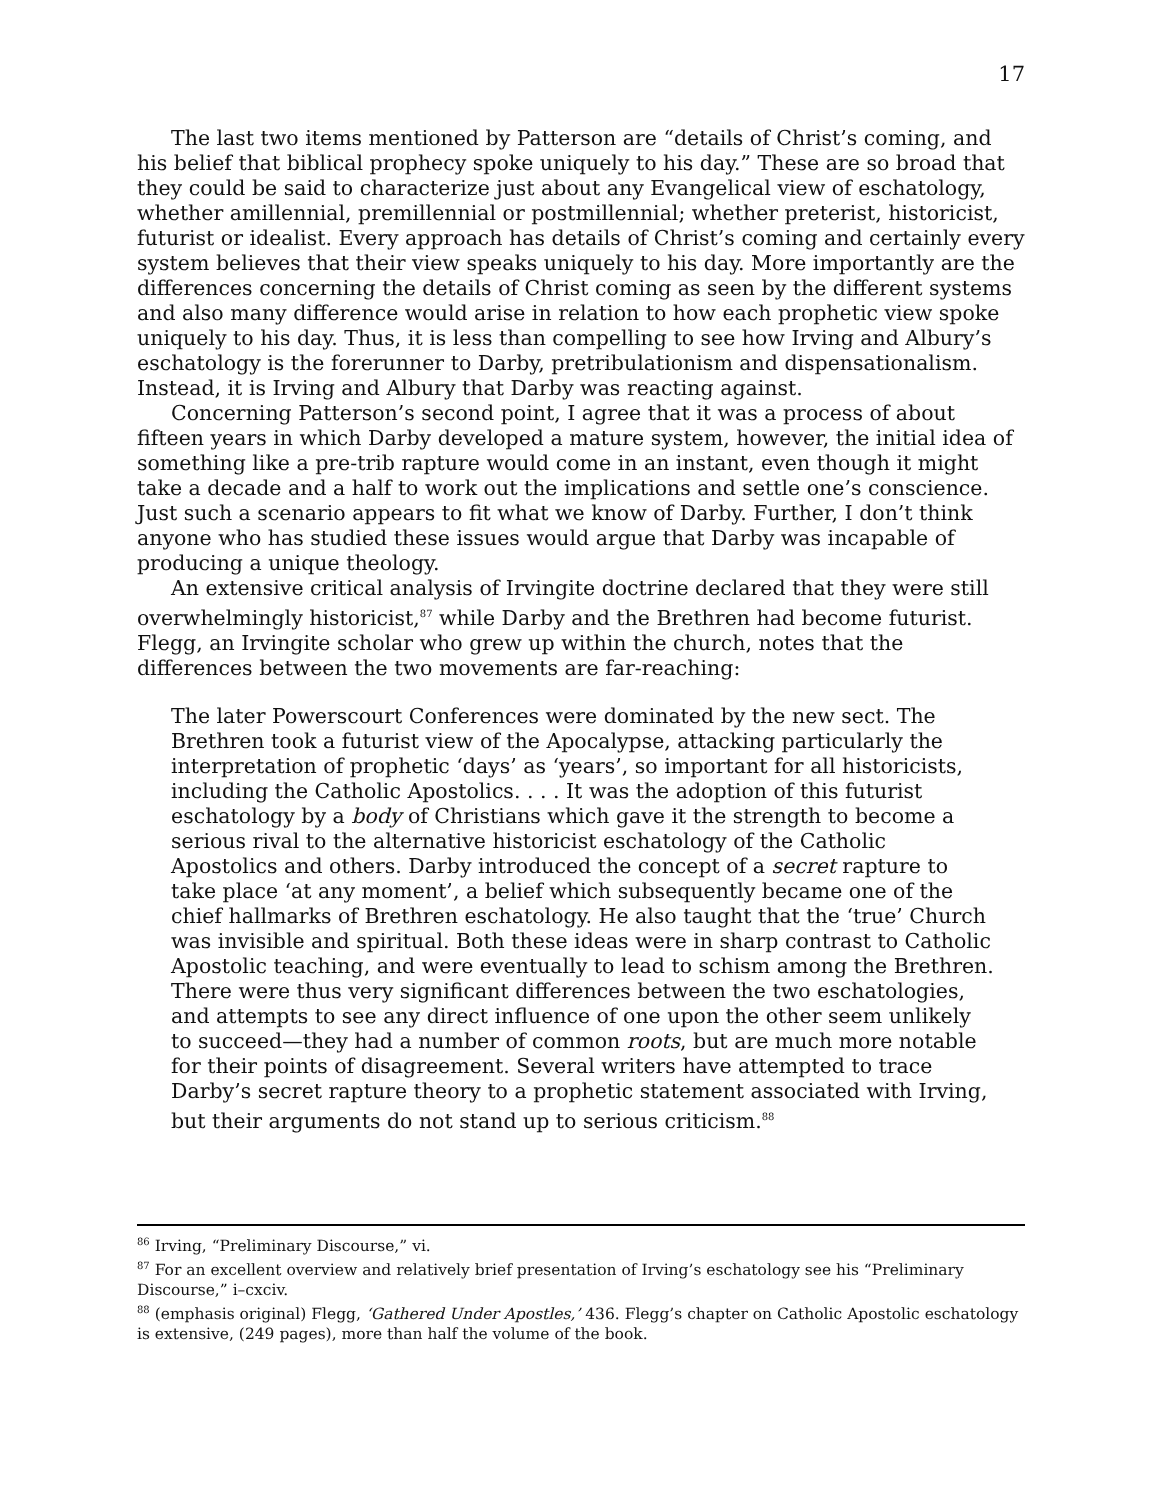17
The last two items mentioned by Patterson are “details of Christ’s coming, and his belief that biblical prophecy spoke uniquely to his day.” These are so broad that they could be said to characterize just about any Evangelical view of eschatology, whether amillennial, premillennial or postmillennial; whether preterist, historicist, futurist or idealist. Every approach has details of Christ’s coming and certainly every system believes that their view speaks uniquely to his day. More importantly are the differences concerning the details of Christ coming as seen by the different systems and also many difference would arise in relation to how each prophetic view spoke uniquely to his day. Thus, it is less than compelling to see how Irving and Albury’s eschatology is the forerunner to Darby, pretribulationism and dispensationalism. Instead, it is Irving and Albury that Darby was reacting against.
Concerning Patterson’s second point, I agree that it was a process of about fifteen years in which Darby developed a mature system, however, the initial idea of something like a pre-trib rapture would come in an instant, even though it might take a decade and a half to work out the implications and settle one’s conscience. Just such a scenario appears to fit what we know of Darby. Further, I don’t think anyone who has studied these issues would argue that Darby was incapable of producing a unique theology.
An extensive critical analysis of Irvingite doctrine declared that they were still overwhelmingly historicist,<sup>87</sup> while Darby and the Brethren had become futurist. Flegg, an Irvingite scholar who grew up within the church, notes that the differences between the two movements are far-reaching:
The later Powerscourt Conferences were dominated by the new sect. The Brethren took a futurist view of the Apocalypse, attacking particularly the interpretation of prophetic ‘days’ as ‘years’, so important for all historicists, including the Catholic Apostolics. . . . It was the adoption of this futurist eschatology by a body of Christians which gave it the strength to become a serious rival to the alternative historicist eschatology of the Catholic Apostolics and others. Darby introduced the concept of a secret rapture to take place ‘at any moment’, a belief which subsequently became one of the chief hallmarks of Brethren eschatology. He also taught that the ‘true’ Church was invisible and spiritual. Both these ideas were in sharp contrast to Catholic Apostolic teaching, and were eventually to lead to schism among the Brethren. There were thus very significant differences between the two eschatologies, and attempts to see any direct influence of one upon the other seem unlikely to succeed—they had a number of common roots, but are much more notable for their points of disagreement. Several writers have attempted to trace Darby’s secret rapture theory to a prophetic statement associated with Irving, but their arguments do not stand up to serious criticism.<sup>88</sup>
<sup>86</sup> Irving, “Preliminary Discourse,” vi.
<sup>87</sup> For an excellent overview and relatively brief presentation of Irving’s eschatology see his “Preliminary Discourse,” i–cxciv.
<sup>88</sup> (emphasis original) Flegg, ‘Gathered Under Apostles,’ 436. Flegg’s chapter on Catholic Apostolic eschatology is extensive, (249 pages), more than half the volume of the book.